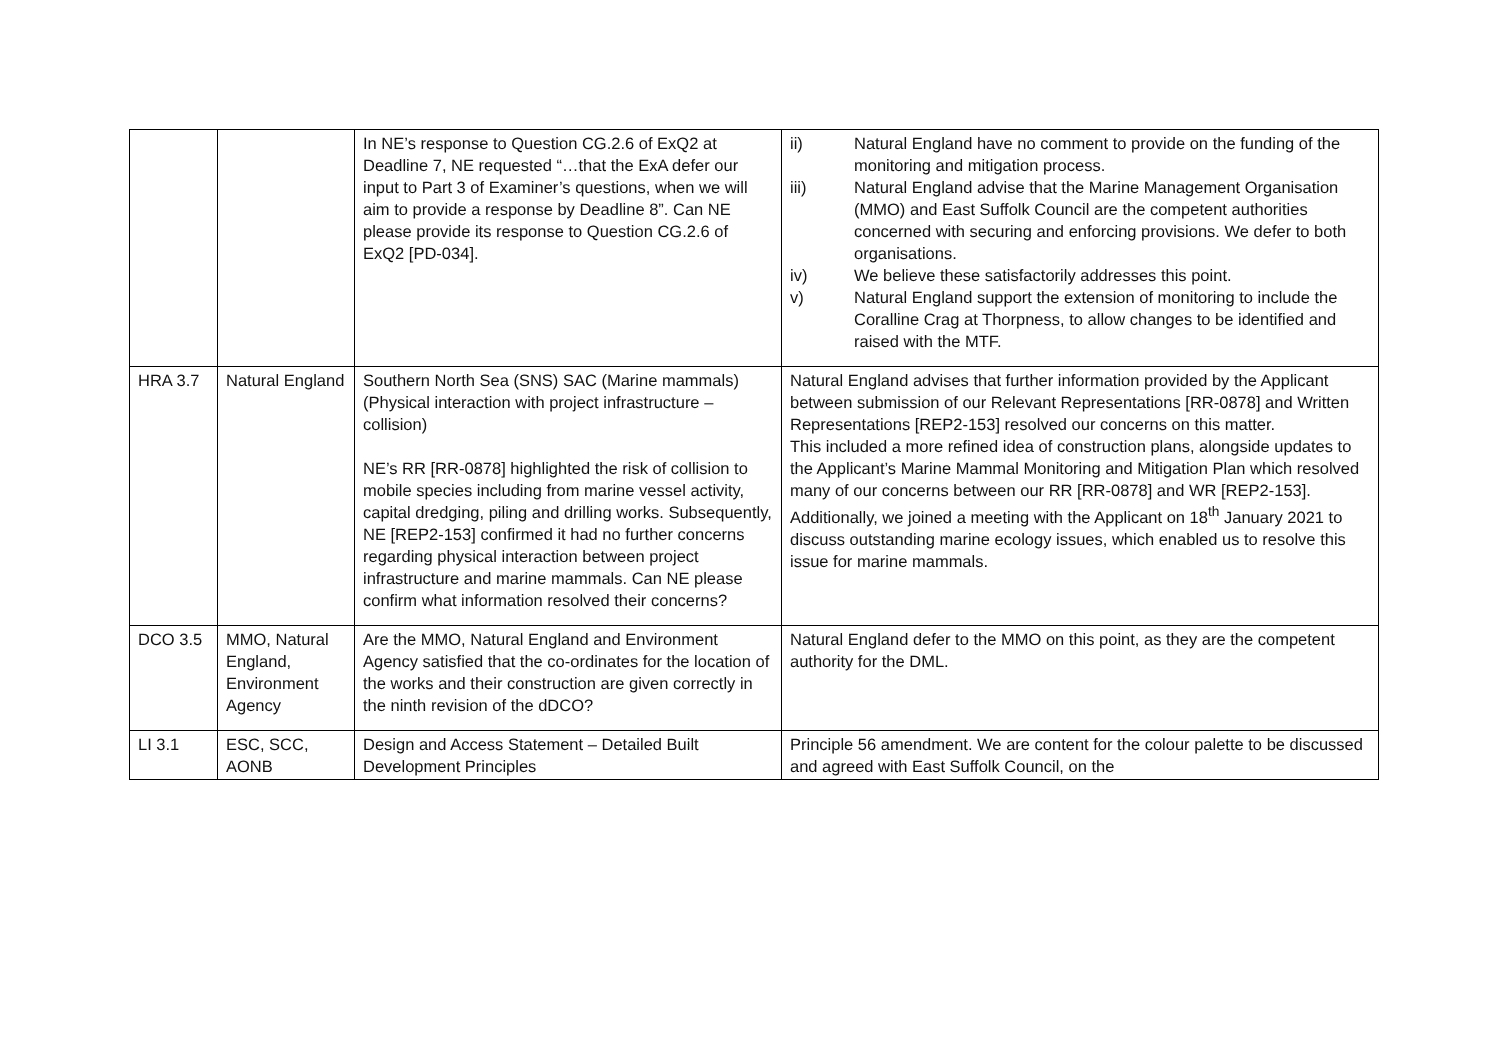| | | In NE’s response to Question CG.2.6 of ExQ2 at Deadline 7, NE requested “…that the ExA defer our input to Part 3 of Examiner’s questions, when we will aim to provide a response by Deadline 8”. Can NE please provide its response to Question CG.2.6 of ExQ2 [PD-034]. | ii) Natural England have no comment to provide on the funding of the monitoring and mitigation process. iii) Natural England advise that the Marine Management Organisation (MMO) and East Suffolk Council are the competent authorities concerned with securing and enforcing provisions. We defer to both organisations. iv) We believe these satisfactorily addresses this point. v) Natural England support the extension of monitoring to include the Coralline Crag at Thorpness, to allow changes to be identified and raised with the MTF. |
| HRA 3.7 | Natural England | Southern North Sea (SNS) SAC (Marine mammals) (Physical interaction with project infrastructure – collision) NE’s RR [RR-0878] highlighted the risk of collision to mobile species including from marine vessel activity, capital dredging, piling and drilling works. Subsequently, NE [REP2-153] confirmed it had no further concerns regarding physical interaction between project infrastructure and marine mammals. Can NE please confirm what information resolved their concerns? | Natural England advises that further information provided by the Applicant between submission of our Relevant Representations [RR-0878] and Written Representations [REP2-153] resolved our concerns on this matter. This included a more refined idea of construction plans, alongside updates to the Applicant’s Marine Mammal Monitoring and Mitigation Plan which resolved many of our concerns between our RR [RR-0878] and WR [REP2-153]. Additionally, we joined a meeting with the Applicant on 18<sup>th</sup> January 2021 to discuss outstanding marine ecology issues, which enabled us to resolve this issue for marine mammals. |
| DCO 3.5 | MMO, Natural England, Environment Agency | Are the MMO, Natural England and Environment Agency satisfied that the co-ordinates for the location of the works and their construction are given correctly in the ninth revision of the dDCO? | Natural England defer to the MMO on this point, as they are the competent authority for the DML. |
| LI 3.1 | ESC, SCC, AONB | Design and Access Statement – Detailed Built Development Principles | Principle 56 amendment. We are content for the colour palette to be discussed and agreed with East Suffolk Council, on the |